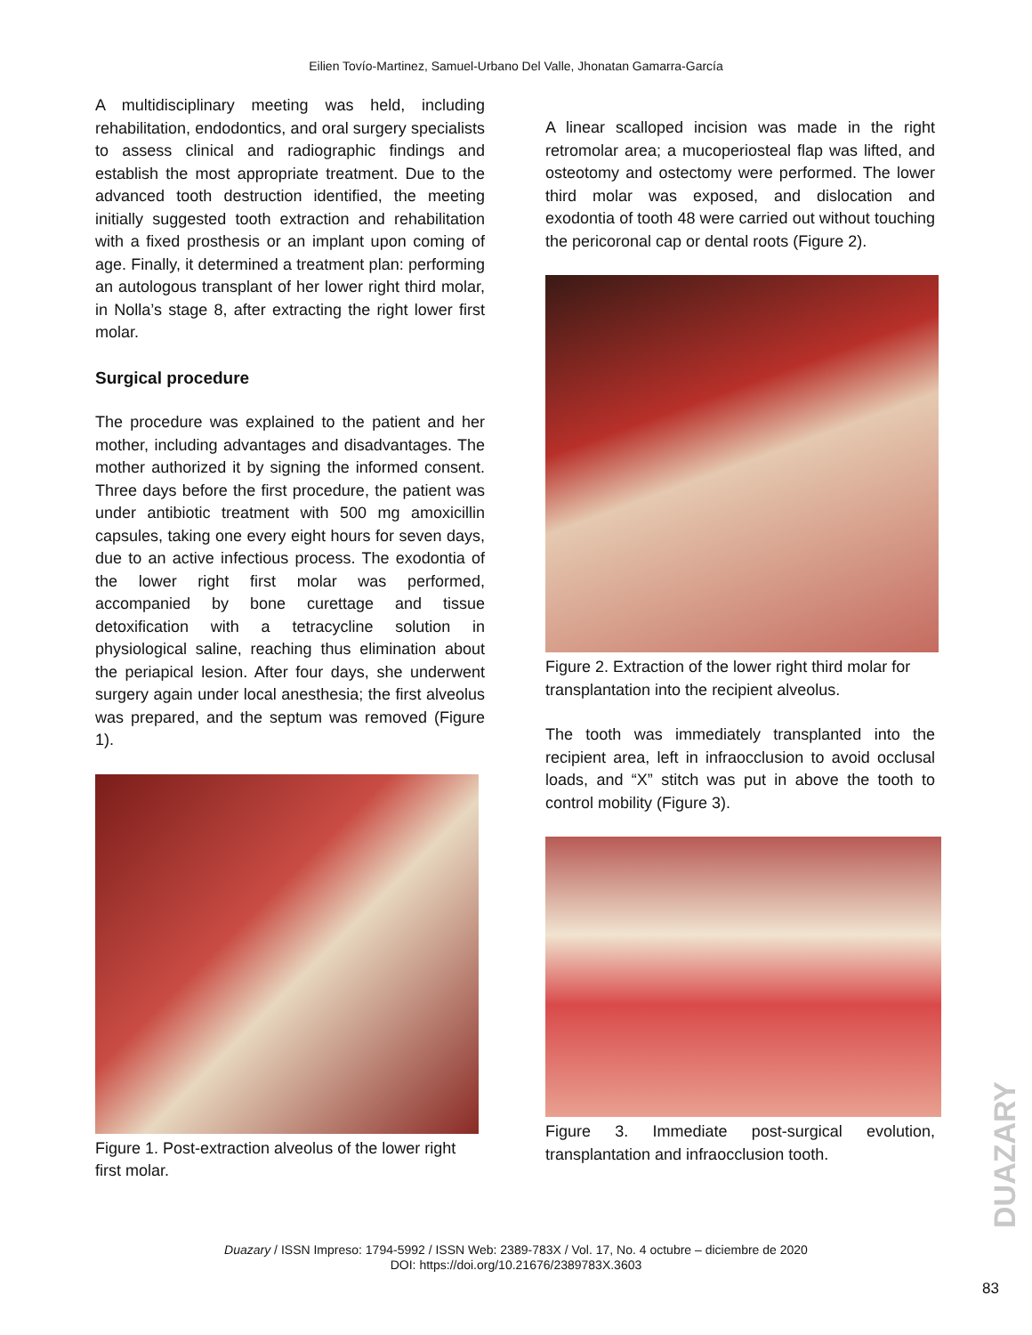Eilien Tovío-Martinez, Samuel-Urbano Del Valle, Jhonatan Gamarra-García
A multidisciplinary meeting was held, including rehabilitation, endodontics, and oral surgery specialists to assess clinical and radiographic findings and establish the most appropriate treatment. Due to the advanced tooth destruction identified, the meeting initially suggested tooth extraction and rehabilitation with a fixed prosthesis or an implant upon coming of age. Finally, it determined a treatment plan: performing an autologous transplant of her lower right third molar, in Nolla’s stage 8, after extracting the right lower first molar.
Surgical procedure
The procedure was explained to the patient and her mother, including advantages and disadvantages. The mother authorized it by signing the informed consent. Three days before the first procedure, the patient was under antibiotic treatment with 500 mg amoxicillin capsules, taking one every eight hours for seven days, due to an active infectious process. The exodontia of the lower right first molar was performed, accompanied by bone curettage and tissue detoxification with a tetracycline solution in physiological saline, reaching thus elimination about the periapical lesion. After four days, she underwent surgery again under local anesthesia; the first alveolus was prepared, and the septum was removed (Figure 1).
Figure 1. Post-extraction alveolus of the lower right first molar.
A linear scalloped incision was made in the right retromolar area; a mucoperiosteal flap was lifted, and osteotomy and ostectomy were performed. The lower third molar was exposed, and dislocation and exodontia of tooth 48 were carried out without touching the pericoronal cap or dental roots (Figure 2).
Figure 2. Extraction of the lower right third molar for transplantation into the recipient alveolus.
The tooth was immediately transplanted into the recipient area, left in infraocclusion to avoid occlusal loads, and “X” stitch was put in above the tooth to control mobility (Figure 3).
Figure 3. Immediate post-surgical evolution, transplantation and infraocclusion tooth.
Duazary / ISSN Impreso: 1794-5992 / ISSN Web: 2389-783X / Vol. 17, No. 4 octubre – diciembre de 2020
DOI: https://doi.org/10.21676/2389783X.3603
DUAZARY
83